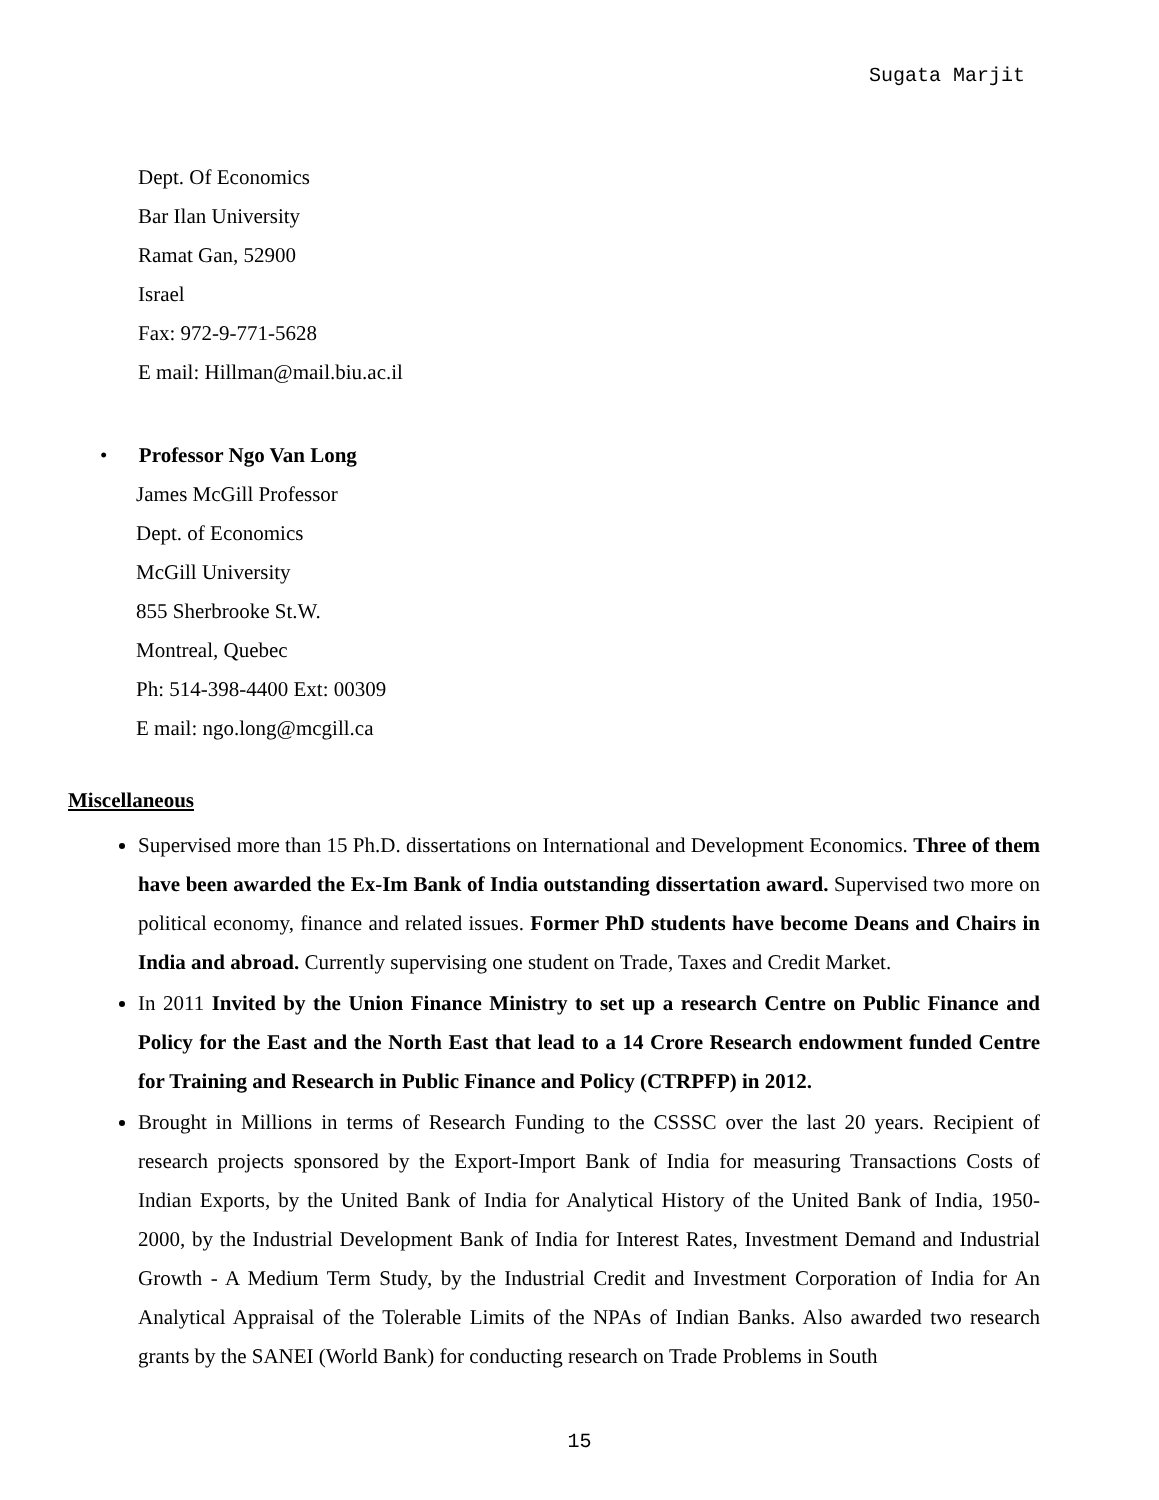Sugata Marjit
Dept. Of Economics
Bar Ilan University
Ramat Gan, 52900
Israel
Fax: 972-9-771-5628
E mail: Hillman@mail.biu.ac.il
• Professor Ngo Van Long
James McGill Professor
Dept. of Economics
McGill University
855 Sherbrooke St.W.
Montreal, Quebec
Ph: 514-398-4400 Ext: 00309
E mail: ngo.long@mcgill.ca
Miscellaneous
Supervised more than 15 Ph.D. dissertations on International and Development Economics. Three of them have been awarded the Ex-Im Bank of India outstanding dissertation award. Supervised two more on political economy, finance and related issues. Former PhD students have become Deans and Chairs in India and abroad. Currently supervising one student on Trade, Taxes and Credit Market.
In 2011 Invited by the Union Finance Ministry to set up a research Centre on Public Finance and Policy for the East and the North East that lead to a 14 Crore Research endowment funded Centre for Training and Research in Public Finance and Policy (CTRPFP) in 2012.
Brought in Millions in terms of Research Funding to the CSSSC over the last 20 years. Recipient of research projects sponsored by the Export-Import Bank of India for measuring Transactions Costs of Indian Exports, by the United Bank of India for Analytical History of the United Bank of India, 1950-2000, by the Industrial Development Bank of India for Interest Rates, Investment Demand and Industrial Growth - A Medium Term Study, by the Industrial Credit and Investment Corporation of India for An Analytical Appraisal of the Tolerable Limits of the NPAs of Indian Banks. Also awarded two research grants by the SANEI (World Bank) for conducting research on Trade Problems in South
15